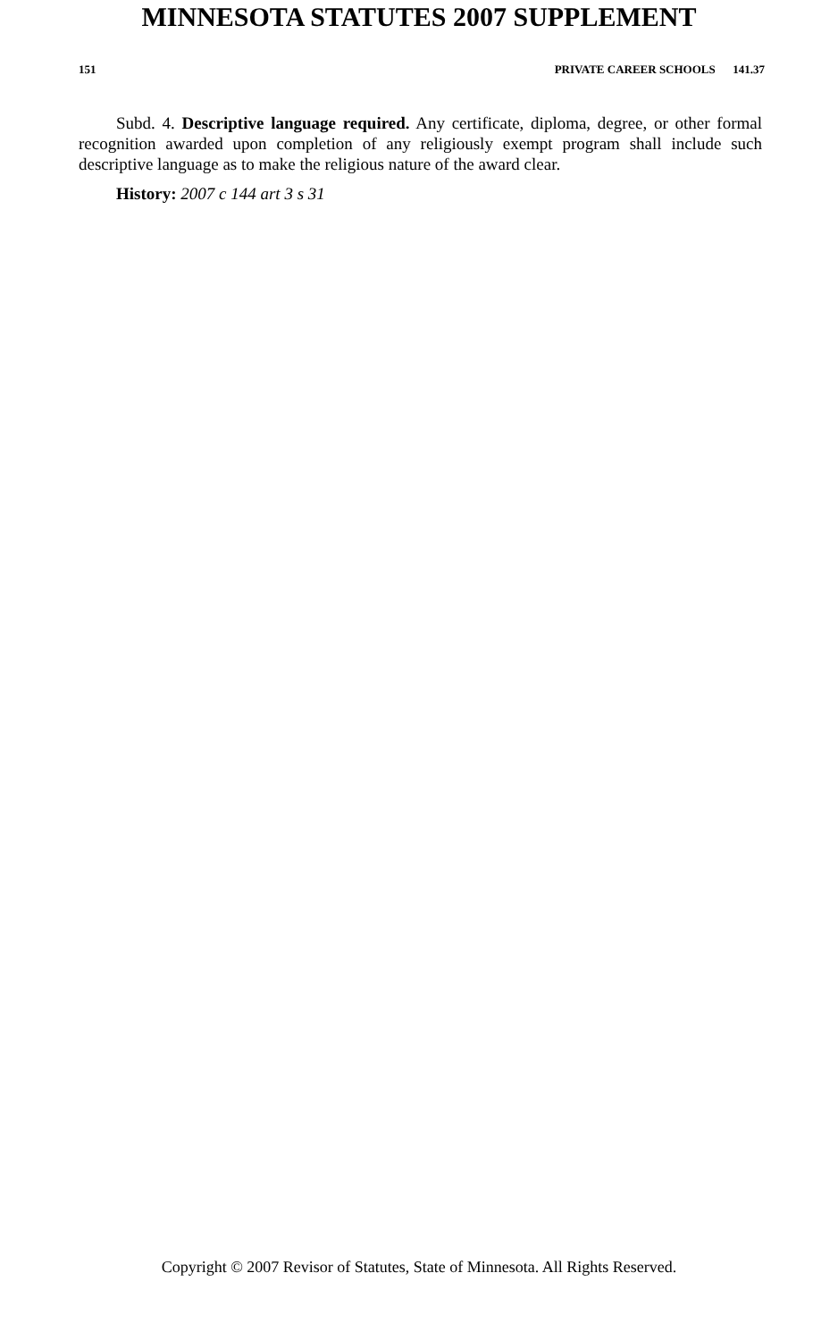MINNESOTA STATUTES 2007 SUPPLEMENT
151 PRIVATE CAREER SCHOOLS 141.37
Subd. 4. Descriptive language required. Any certificate, diploma, degree, or other formal recognition awarded upon completion of any religiously exempt program shall include such descriptive language as to make the religious nature of the award clear.
History: 2007 c 144 art 3 s 31
Copyright © 2007 Revisor of Statutes, State of Minnesota. All Rights Reserved.